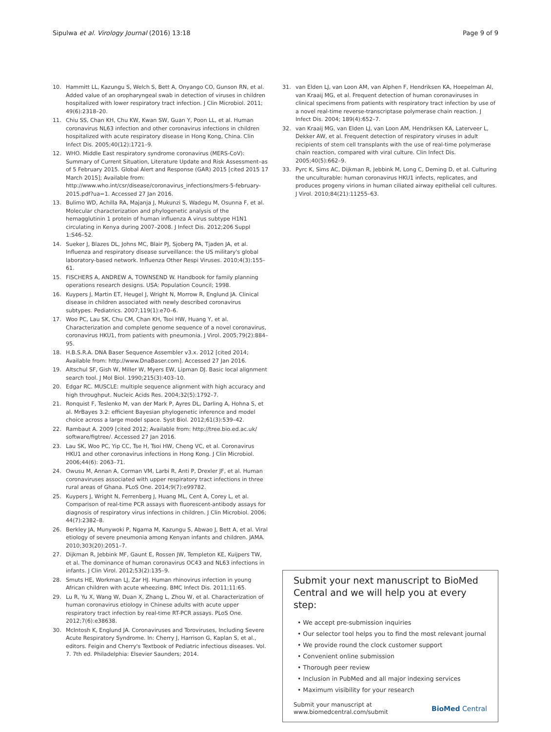Sipulwa et al. Virology Journal (2016) 13:18 Page 9 of 9
10. Hammitt LL, Kazungu S, Welch S, Bett A, Onyango CO, Gunson RN, et al. Added value of an oropharyngeal swab in detection of viruses in children hospitalized with lower respiratory tract infection. J Clin Microbiol. 2011; 49(6):2318–20.
11. Chiu SS, Chan KH, Chu KW, Kwan SW, Guan Y, Poon LL, et al. Human coronavirus NL63 infection and other coronavirus infections in children hospitalized with acute respiratory disease in Hong Kong, China. Clin Infect Dis. 2005;40(12):1721–9.
12. WHO. Middle East respiratory syndrome coronavirus (MERS-CoV): Summary of Current Situation, Literature Update and Risk Assessment–as of 5 February 2015. Global Alert and Response (GAR) 2015 [cited 2015 17 March 2015]; Available from: http://www.who.int/csr/disease/coronavirus_infections/mers-5-february-2015.pdf?ua=1. Accessed 27 Jan 2016.
13. Bulimo WD, Achilla RA, Majanja J, Mukunzi S, Wadegu M, Osunna F, et al. Molecular characterization and phylogenetic analysis of the hemagglutinin 1 protein of human influenza A virus subtype H1N1 circulating in Kenya during 2007–2008. J Infect Dis. 2012;206 Suppl 1:S46–52.
14. Sueker J, Blazes DL, Johns MC, Blair PJ, Sjoberg PA, Tjaden JA, et al. Influenza and respiratory disease surveillance: the US military's global laboratory-based network. Influenza Other Respi Viruses. 2010;4(3):155–61.
15. FISCHERS A, ANDREW A, TOWNSEND W. Handbook for family planning operations research designs. USA: Population Council; 1998.
16. Kuypers J, Martin ET, Heugel J, Wright N, Morrow R, Englund JA. Clinical disease in children associated with newly described coronavirus subtypes. Pediatrics. 2007;119(1):e70–6.
17. Woo PC, Lau SK, Chu CM, Chan KH, Tsoi HW, Huang Y, et al. Characterization and complete genome sequence of a novel coronavirus, coronavirus HKU1, from patients with pneumonia. J Virol. 2005;79(2):884–95.
18. H.B.S.R.A. DNA Baser Sequence Assembler v3.x. 2012 [cited 2014; Available from: http://www.DnaBaser.com]. Accessed 27 Jan 2016.
19. Altschul SF, Gish W, Miller W, Myers EW, Lipman DJ. Basic local alignment search tool. J Mol Biol. 1990;215(3):403–10.
20. Edgar RC. MUSCLE: multiple sequence alignment with high accuracy and high throughput. Nucleic Acids Res. 2004;32(5):1792–7.
21. Ronquist F, Teslenko M, van der Mark P, Ayres DL, Darling A, Hohna S, et al. MrBayes 3.2: efficient Bayesian phylogenetic inference and model choice across a large model space. Syst Biol. 2012;61(3):539–42.
22. Rambaut A. 2009 [cited 2012; Available from: http://tree.bio.ed.ac.uk/ software/figtree/. Accessed 27 Jan 2016.
23. Lau SK, Woo PC, Yip CC, Tse H, Tsoi HW, Cheng VC, et al. Coronavirus HKU1 and other coronavirus infections in Hong Kong. J Clin Microbiol. 2006;44(6): 2063–71.
24. Owusu M, Annan A, Corman VM, Larbi R, Anti P, Drexler JF, et al. Human coronaviruses associated with upper respiratory tract infections in three rural areas of Ghana. PLoS One. 2014;9(7):e99782.
25. Kuypers J, Wright N, Ferrenberg J, Huang ML, Cent A, Corey L, et al. Comparison of real-time PCR assays with fluorescent-antibody assays for diagnosis of respiratory virus infections in children. J Clin Microbiol. 2006; 44(7):2382–8.
26. Berkley JA, Munywoki P, Ngama M, Kazungu S, Abwao J, Bett A, et al. Viral etiology of severe pneumonia among Kenyan infants and children. JAMA. 2010;303(20):2051–7.
27. Dijkman R, Jebbink MF, Gaunt E, Rossen JW, Templeton KE, Kuijpers TW, et al. The dominance of human coronavirus OC43 and NL63 infections in infants. J Clin Virol. 2012;53(2):135–9.
28. Smuts HE, Workman LJ, Zar HJ. Human rhinovirus infection in young African children with acute wheezing. BMC Infect Dis. 2011;11:65.
29. Lu R, Yu X, Wang W, Duan X, Zhang L, Zhou W, et al. Characterization of human coronavirus etiology in Chinese adults with acute upper respiratory tract infection by real-time RT-PCR assays. PLoS One. 2012;7(6):e38638.
30. McIntosh K, Englund JA. Coronaviruses and Toroviruses, Including Severe Acute Respiratory Syndrome. In: Cherry J, Harrison G, Kaplan S, et al., editors. Feigin and Cherry's Textbook of Pediatric infectious diseases. Vol. 7. 7th ed. Philadelphia: Elsevier Saunders; 2014.
31. van Elden LJ, van Loon AM, van Alphen F, Hendriksen KA, Hoepelman AI, van Kraaij MG, et al. Frequent detection of human coronaviruses in clinical specimens from patients with respiratory tract infection by use of a novel real-time reverse-transcriptase polymerase chain reaction. J Infect Dis. 2004; 189(4):652–7.
32. van Kraaij MG, van Elden LJ, van Loon AM, Hendriksen KA, Laterveer L, Dekker AW, et al. Frequent detection of respiratory viruses in adult recipients of stem cell transplants with the use of real-time polymerase chain reaction, compared with viral culture. Clin Infect Dis. 2005;40(5):662–9.
33. Pyrc K, Sims AC, Dijkman R, Jebbink M, Long C, Deming D, et al. Culturing the unculturable: human coronavirus HKU1 infects, replicates, and produces progeny virions in human ciliated airway epithelial cell cultures. J Virol. 2010;84(21):11255–63.
Submit your next manuscript to BioMed Central and we will help you at every step:
• We accept pre-submission inquiries
• Our selector tool helps you to find the most relevant journal
• We provide round the clock customer support
• Convenient online submission
• Thorough peer review
• Inclusion in PubMed and all major indexing services
• Maximum visibility for your research
Submit your manuscript at
www.biomedcentral.com/submit BioMed Central